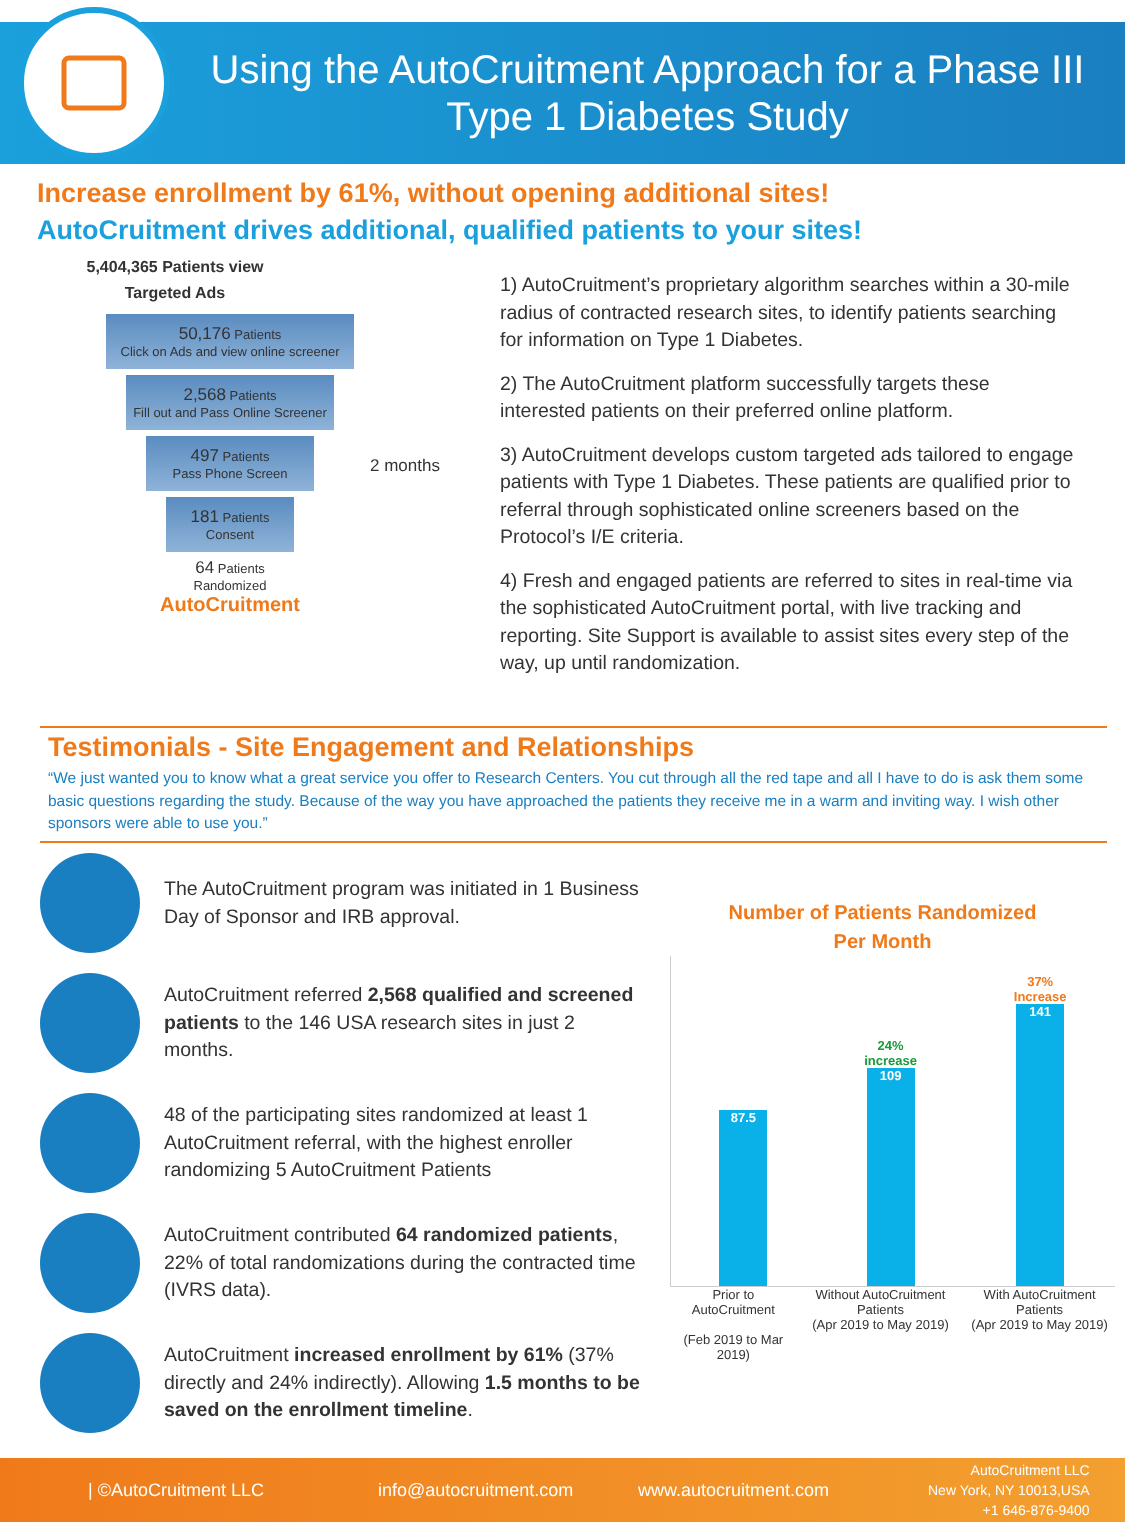Using the AutoCruitment Approach for a Phase III
Type 1 Diabetes Study
Increase enrollment by 61%, without opening additional sites!
AutoCruitment drives additional, qualified patients to your sites!
5,404,365 Patients view
Targeted Ads
50,176 Patients
Click on Ads and view online screener
2,568 Patients
Fill out and Pass Online Screener
497 Patients
Pass Phone Screen
181 Patients
Consent
64 Patients
Randomized
AutoCruitment
2 months
1) AutoCruitment’s proprietary algorithm searches within a 30-mile radius of contracted research sites, to identify patients searching for information on Type 1 Diabetes.
2) The AutoCruitment platform successfully targets these interested patients on their preferred online platform.
3) AutoCruitment develops custom targeted ads tailored to engage patients with Type 1 Diabetes. These patients are qualified prior to referral through sophisticated online screeners based on the Protocol’s I/E criteria.
4) Fresh and engaged patients are referred to sites in real-time via the sophisticated AutoCruitment portal, with live tracking and reporting. Site Support is available to assist sites every step of the way, up until randomization.
Testimonials - Site Engagement and Relationships
“We just wanted you to know what a great service you offer to Research Centers. You cut through all the red tape and all I have to do is ask them some basic questions regarding the study. Because of the way you have approached the patients they receive me in a warm and inviting way. I wish other sponsors were able to use you.”
The AutoCruitment program was initiated in 1 Business Day of Sponsor and IRB approval.
AutoCruitment referred 2,568 qualified and screened patients to the 146 USA research sites in just 2 months.
48 of the participating sites randomized at least 1 AutoCruitment referral, with the highest enroller randomizing 5 AutoCruitment Patients
AutoCruitment contributed 64 randomized patients, 22% of total randomizations during the contracted time (IVRS data).
AutoCruitment increased enrollment by 61% (37% directly and 24% indirectly). Allowing 1.5 months to be saved on the enrollment timeline.
Number of Patients Randomized
Per Month
87.5
24%
increase
109
37%
Increase
141
Prior to AutoCruitment
(Feb 2019 to Mar 2019)
Without AutoCruitment Patients
(Apr 2019 to May 2019)
With AutoCruitment Patients
(Apr 2019 to May 2019)
| ©AutoCruitment LLC info@autocruitment.com www.autocruitment.com AutoCruitment LLC
New York, NY 10013,USA
+1 646-876-9400